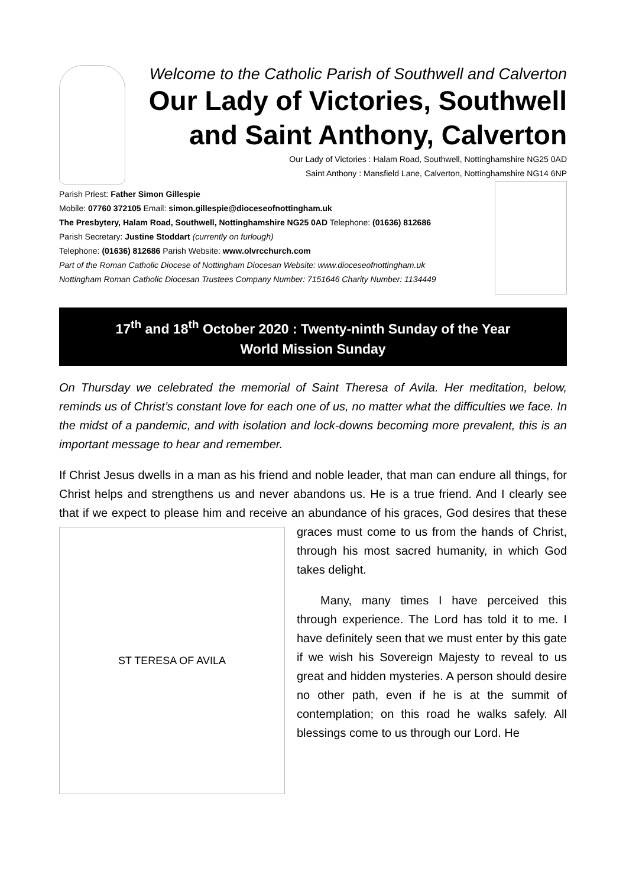Welcome to the Catholic Parish of Southwell and Calverton
Our Lady of Victories, Southwell and Saint Anthony, Calverton
Our Lady of Victories : Halam Road, Southwell, Nottinghamshire NG25 0AD
Saint Anthony : Mansfield Lane, Calverton, Nottinghamshire NG14 6NP
Parish Priest: Father Simon Gillespie
Mobile: 07760 372105 Email: simon.gillespie@dioceseofnottingham.uk
The Presbytery, Halam Road, Southwell, Nottinghamshire NG25 0AD Telephone: (01636) 812686
Parish Secretary: Justine Stoddart (currently on furlough)
Telephone: (01636) 812686 Parish Website: www.olvrcchurch.com
Part of the Roman Catholic Diocese of Nottingham Diocesan Website: www.dioceseofnottingham.uk
Nottingham Roman Catholic Diocesan Trustees Company Number: 7151646 Charity Number: 1134449
17<sup>th</sup> and 18<sup>th</sup> October 2020 : Twenty-ninth Sunday of the Year
World Mission Sunday
On Thursday we celebrated the memorial of Saint Theresa of Avila. Her meditation, below, reminds us of Christ’s constant love for each one of us, no matter what the difficulties we face. In the midst of a pandemic, and with isolation and lock-downs becoming more prevalent, this is an important message to hear and remember.
If Christ Jesus dwells in a man as his friend and noble leader, that man can endure all things, for Christ helps and strengthens us and never abandons us. He is a true friend. And I clearly see that if we expect to please him and receive an abundance
ST TERESA OF AVILA
of his graces, God desires that these graces must come to us from the hands of Christ, through his most sacred humanity, in which God takes delight.
Many, many times I have perceived this through experience. The Lord has told it to me. I have definitely seen that we must enter by this gate if we wish his Sovereign Majesty to reveal to us great and hidden mysteries. A person should desire no other path, even if he is at the summit of contemplation; on this road he walks safely. All blessings come to us through our Lord. He